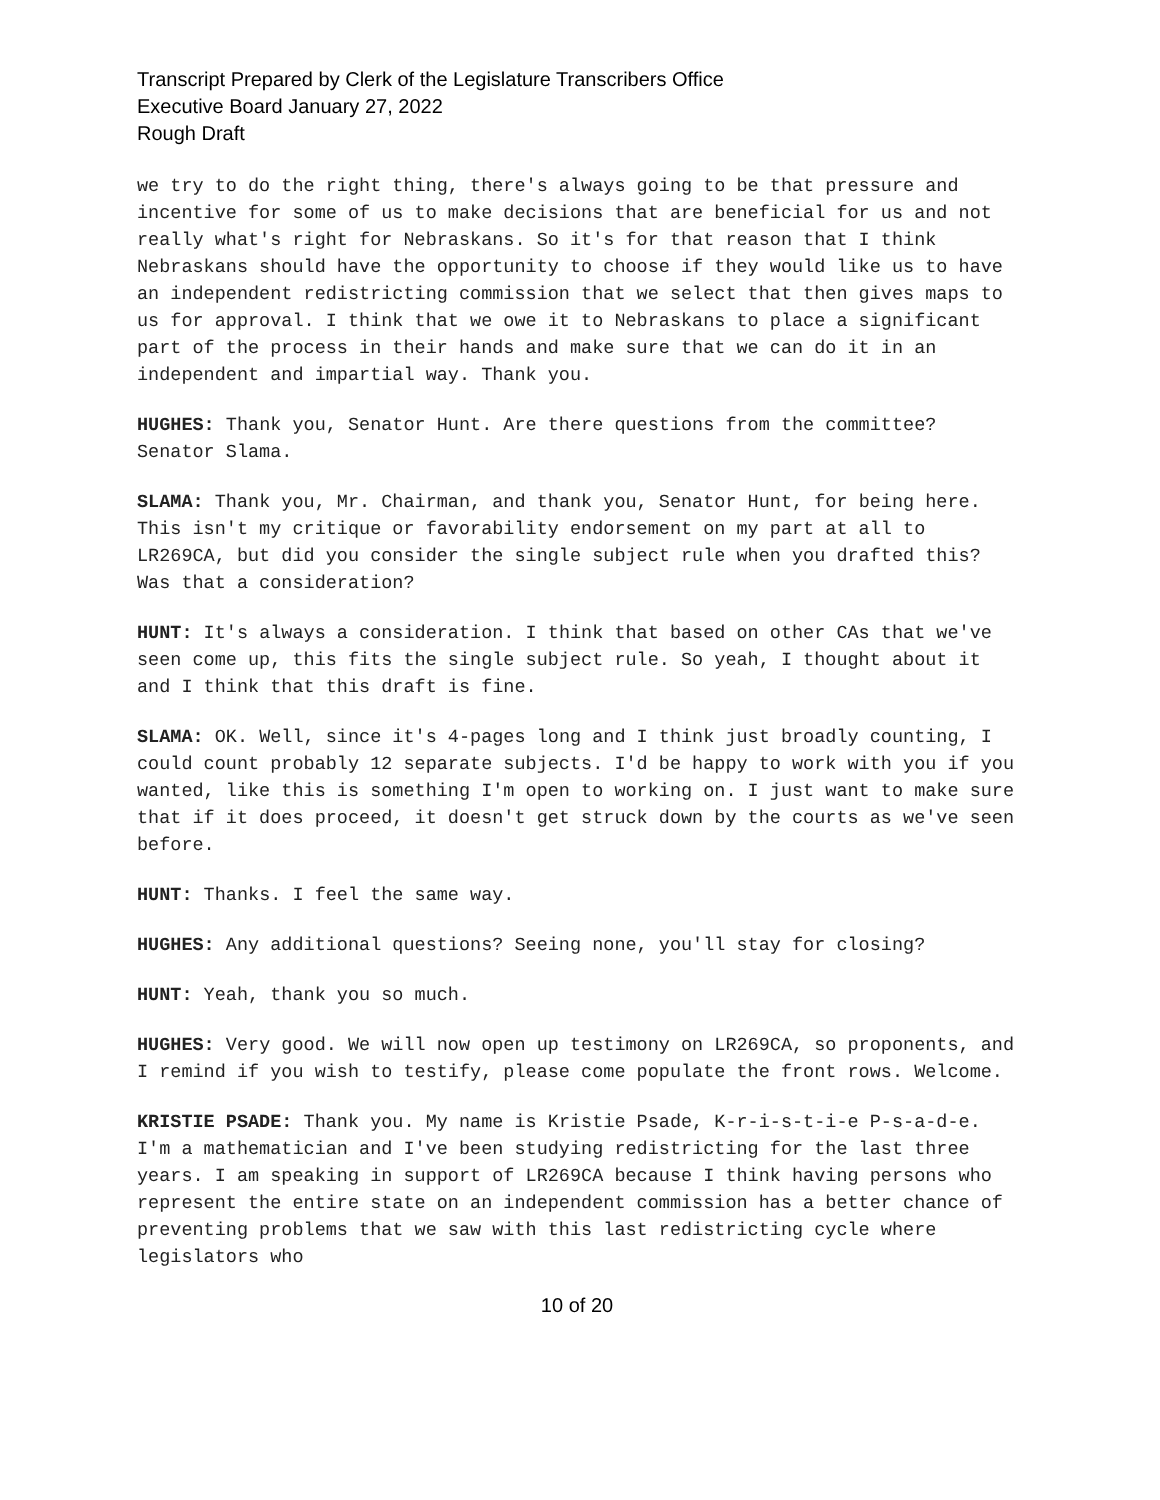Transcript Prepared by Clerk of the Legislature Transcribers Office
Executive Board January 27, 2022
Rough Draft
we try to do the right thing, there's always going to be that pressure and incentive for some of us to make decisions that are beneficial for us and not really what's right for Nebraskans. So it's for that reason that I think Nebraskans should have the opportunity to choose if they would like us to have an independent redistricting commission that we select that then gives maps to us for approval. I think that we owe it to Nebraskans to place a significant part of the process in their hands and make sure that we can do it in an independent and impartial way. Thank you.
HUGHES: Thank you, Senator Hunt. Are there questions from the committee? Senator Slama.
SLAMA: Thank you, Mr. Chairman, and thank you, Senator Hunt, for being here. This isn't my critique or favorability endorsement on my part at all to LR269CA, but did you consider the single subject rule when you drafted this? Was that a consideration?
HUNT: It's always a consideration. I think that based on other CAs that we've seen come up, this fits the single subject rule. So yeah, I thought about it and I think that this draft is fine.
SLAMA: OK. Well, since it's 4-pages long and I think just broadly counting, I could count probably 12 separate subjects. I'd be happy to work with you if you wanted, like this is something I'm open to working on. I just want to make sure that if it does proceed, it doesn't get struck down by the courts as we've seen before.
HUNT: Thanks. I feel the same way.
HUGHES: Any additional questions? Seeing none, you'll stay for closing?
HUNT: Yeah, thank you so much.
HUGHES: Very good. We will now open up testimony on LR269CA, so proponents, and I remind if you wish to testify, please come populate the front rows. Welcome.
KRISTIE PSADE: Thank you. My name is Kristie Psade, K-r-i-s-t-i-e P-s-a-d-e. I'm a mathematician and I've been studying redistricting for the last three years. I am speaking in support of LR269CA because I think having persons who represent the entire state on an independent commission has a better chance of preventing problems that we saw with this last redistricting cycle where legislators who
10 of 20